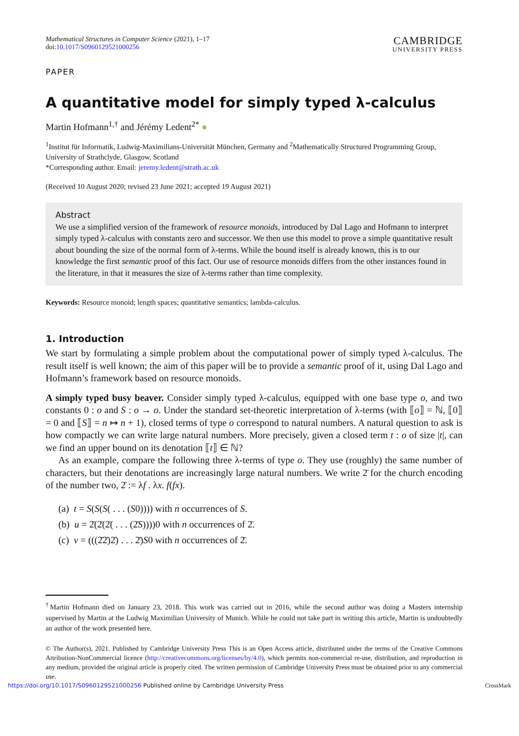Mathematical Structures in Computer Science (2021), 1–17
doi:10.1017/S0960129521000256
CAMBRIDGE
UNIVERSITY PRESS
PAPER
A quantitative model for simply typed λ-calculus
Martin Hofmann<sup>1,†</sup> and Jérémy Ledent<sup>2*</sup> ●
<sup>1</sup> Institut für Informatik, Ludwig-Maximilians-Universität München, Germany and <sup>2</sup>Mathematically Structured Programming Group, University of Strathclyde, Glasgow, Scotland
*Corresponding author. Email: jeremy.ledent@strath.ac.uk
(Received 10 August 2020; revised 23 June 2021; accepted 19 August 2021)
Abstract
We use a simplified version of the framework of resource monoids, introduced by Dal Lago and Hofmann to interpret simply typed λ-calculus with constants zero and successor. We then use this model to prove a simple quantitative result about bounding the size of the normal form of λ-terms. While the bound itself is already known, this is to our knowledge the first semantic proof of this fact. Our use of resource monoids differs from the other instances found in the literature, in that it measures the size of λ-terms rather than time complexity.
Keywords: Resource monoid; length spaces; quantitative semantics; lambda-calculus.
1. Introduction
We start by formulating a simple problem about the computational power of simply typed λ-calculus. The result itself is well known; the aim of this paper will be to provide a semantic proof of it, using Dal Lago and Hofmann’s framework based on resource monoids.
A simply typed busy beaver. Consider simply typed λ-calculus, equipped with one base type o, and two constants 0 : o and S : o → o. Under the standard set-theoretic interpretation of λ-terms (with ⟦o⟧ = ℕ, ⟦0⟧ = 0 and ⟦S⟧ = n ↦ n + 1), closed terms of type o correspond to natural numbers. A natural question to ask is how compactly we can write large natural numbers. More precisely, given a closed term t : o of size |t|, can we find an upper bound on its denotation ⟦t⟧ ∈ ℕ?
As an example, compare the following three λ-terms of type o. They use (roughly) the same number of characters, but their denotations are increasingly large natural numbers. We write 2̄ for the church encoding of the number two, 2̄ := λf . λx. f(fx).
(a) t = S(S(S( . . . (S0)))) with n occurrences of S.
(b) u = 2̄(2̄(2̄( . . . (2̄S))))0 with n occurrences of 2̄.
(c) v = (((2̄2̄)2̄) . . . 2̄)S0 with n occurrences of 2̄.
<sup>†</sup> Martin Hofmann died on January 23, 2018. This work was carried out in 2016, while the second author was doing a Masters internship supervised by Martin at the Ludwig Maximilian University of Munich. While he could not take part in writing this article, Martin is undoubtedly an author of the work presented here.
© The Author(s), 2021. Published by Cambridge University Press This is an Open Access article, distributed under the terms of the Creative Commons Attribution-NonCommercial licence (http://creativecommons.org/licenses/by/4.0), which permits non-commercial re-use, distribution, and reproduction in any medium, provided the original article is properly cited. The written permission of Cambridge University Press must be obtained prior to any commercial use.
https://doi.org/10.1017/S0960129521000256 Published online by Cambridge University Press CrossMark